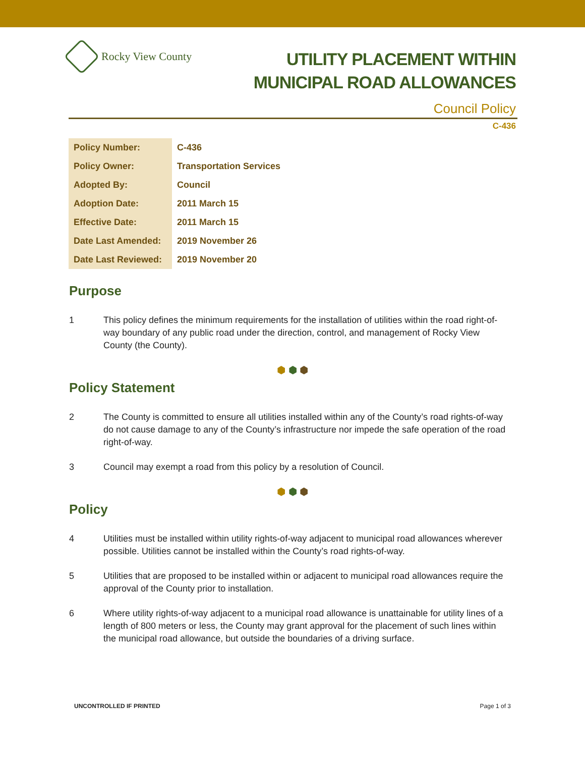Rocky View County
UTILITY PLACEMENT WITHIN
MUNICIPAL ROAD ALLOWANCES
Council Policy
C-436
| Policy Number: | C-436 |
| Policy Owner: | Transportation Services |
| Adopted By: | Council |
| Adoption Date: | 2011 March 15 |
| Effective Date: | 2011 March 15 |
| Date Last Amended: | 2019 November 26 |
| Date Last Reviewed: | 2019 November 20 |
Purpose
1 This policy defines the minimum requirements for the installation of utilities within the road right-of-way boundary of any public road under the direction, control, and management of Rocky View County (the County).
⬢ ⬢ ⬢
Policy Statement
2 The County is committed to ensure all utilities installed within any of the County’s road rights-of-way do not cause damage to any of the County’s infrastructure nor impede the safe operation of the road right-of-way.
3 Council may exempt a road from this policy by a resolution of Council.
⬢ ⬢ ⬢
Policy
4 Utilities must be installed within utility rights-of-way adjacent to municipal road allowances wherever possible. Utilities cannot be installed within the County’s road rights-of-way.
5 Utilities that are proposed to be installed within or adjacent to municipal road allowances require the approval of the County prior to installation.
6 Where utility rights-of-way adjacent to a municipal road allowance is unattainable for utility lines of a length of 800 meters or less, the County may grant approval for the placement of such lines within the municipal road allowance, but outside the boundaries of a driving surface.
UNCONTROLLED IF PRINTED Page 1 of 3